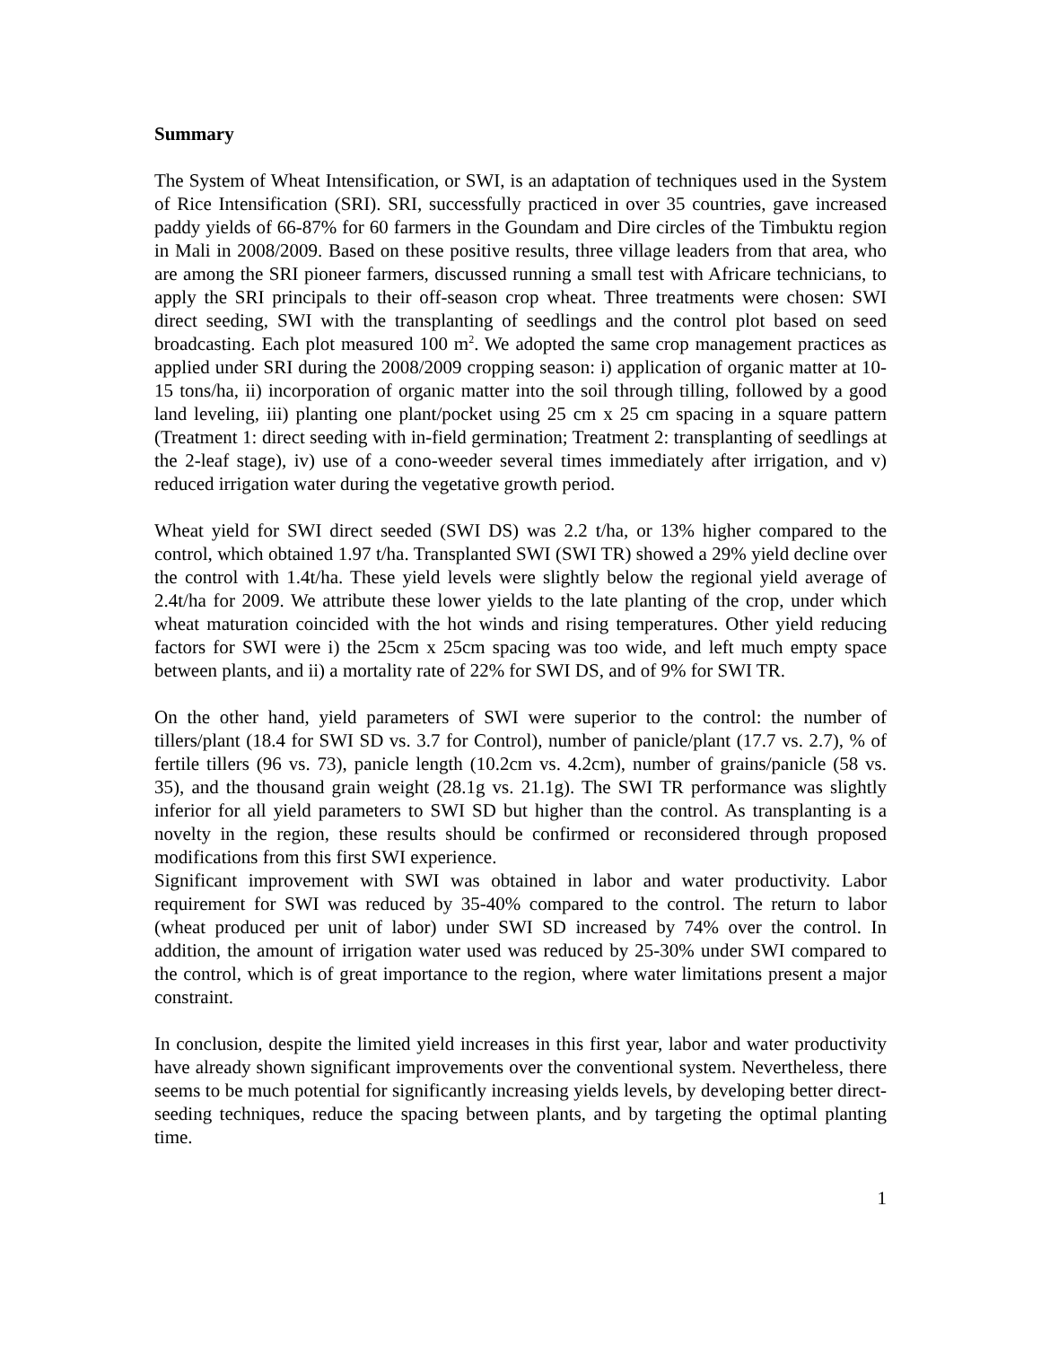Summary
The System of Wheat Intensification, or SWI, is an adaptation of techniques used in the System of Rice Intensification (SRI). SRI, successfully practiced in over 35 countries, gave increased paddy yields of 66-87% for 60 farmers in the Goundam and Dire circles of the Timbuktu region in Mali in 2008/2009. Based on these positive results, three village leaders from that area, who are among the SRI pioneer farmers, discussed running a small test with Africare technicians, to apply the SRI principals to their off-season crop wheat. Three treatments were chosen: SWI direct seeding, SWI with the transplanting of seedlings and the control plot based on seed broadcasting. Each plot measured 100 m<sup>2</sup>. We adopted the same crop management practices as applied under SRI during the 2008/2009 cropping season: i) application of organic matter at 10-15 tons/ha, ii) incorporation of organic matter into the soil through tilling, followed by a good land leveling, iii) planting one plant/pocket using 25 cm x 25 cm spacing in a square pattern (Treatment 1: direct seeding with in-field germination; Treatment 2: transplanting of seedlings at the 2-leaf stage), iv) use of a cono-weeder several times immediately after irrigation, and v) reduced irrigation water during the vegetative growth period.
Wheat yield for SWI direct seeded (SWI DS) was 2.2 t/ha, or 13% higher compared to the control, which obtained 1.97 t/ha. Transplanted SWI (SWI TR) showed a 29% yield decline over the control with 1.4t/ha. These yield levels were slightly below the regional yield average of 2.4t/ha for 2009. We attribute these lower yields to the late planting of the crop, under which wheat maturation coincided with the hot winds and rising temperatures. Other yield reducing factors for SWI were i) the 25cm x 25cm spacing was too wide, and left much empty space between plants, and ii) a mortality rate of 22% for SWI DS, and of 9% for SWI TR.
On the other hand, yield parameters of SWI were superior to the control: the number of tillers/plant (18.4 for SWI SD vs. 3.7 for Control), number of panicle/plant (17.7 vs. 2.7), % of fertile tillers (96 vs. 73), panicle length (10.2cm vs. 4.2cm), number of grains/panicle (58 vs. 35), and the thousand grain weight (28.1g vs. 21.1g). The SWI TR performance was slightly inferior for all yield parameters to SWI SD but higher than the control. As transplanting is a novelty in the region, these results should be confirmed or reconsidered through proposed modifications from this first SWI experience.
Significant improvement with SWI was obtained in labor and water productivity. Labor requirement for SWI was reduced by 35-40% compared to the control. The return to labor (wheat produced per unit of labor) under SWI SD increased by 74% over the control. In addition, the amount of irrigation water used was reduced by 25-30% under SWI compared to the control, which is of great importance to the region, where water limitations present a major constraint.
In conclusion, despite the limited yield increases in this first year, labor and water productivity have already shown significant improvements over the conventional system. Nevertheless, there seems to be much potential for significantly increasing yields levels, by developing better direct-seeding techniques, reduce the spacing between plants, and by targeting the optimal planting time.
1